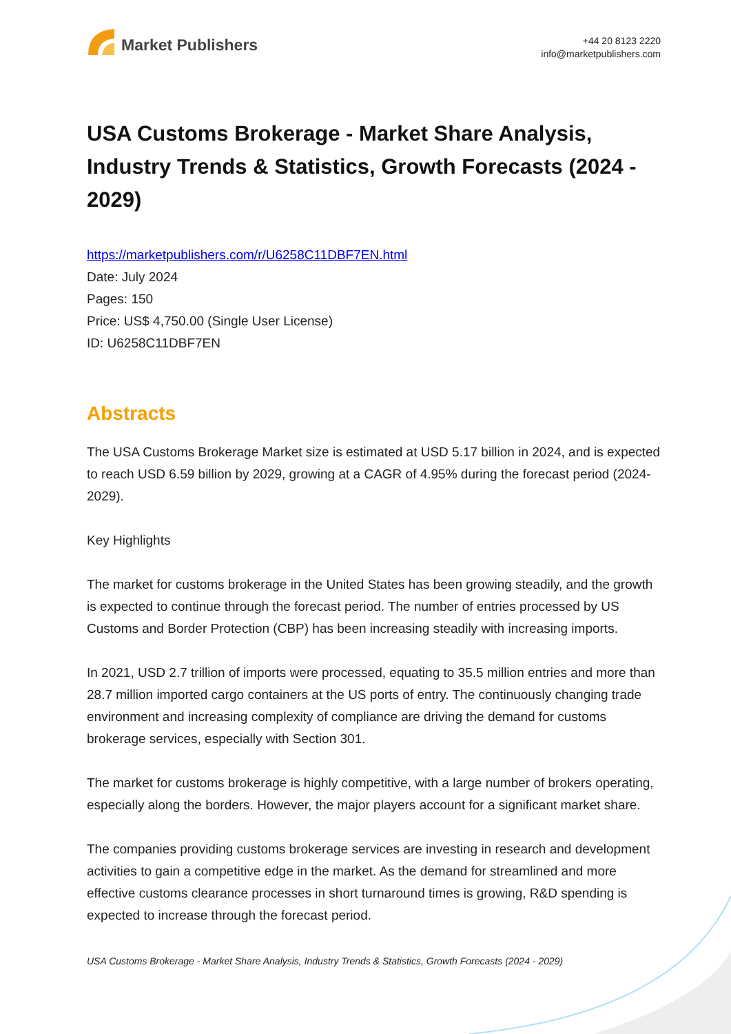Market Publishers
+44 20 8123 2220
info@marketpublishers.com
USA Customs Brokerage - Market Share Analysis, Industry Trends & Statistics, Growth Forecasts (2024 - 2029)
https://marketpublishers.com/r/U6258C11DBF7EN.html
Date: July 2024
Pages: 150
Price: US$ 4,750.00 (Single User License)
ID: U6258C11DBF7EN
Abstracts
The USA Customs Brokerage Market size is estimated at USD 5.17 billion in 2024, and is expected to reach USD 6.59 billion by 2029, growing at a CAGR of 4.95% during the forecast period (2024-2029).
Key Highlights
The market for customs brokerage in the United States has been growing steadily, and the growth is expected to continue through the forecast period. The number of entries processed by US Customs and Border Protection (CBP) has been increasing steadily with increasing imports.
In 2021, USD 2.7 trillion of imports were processed, equating to 35.5 million entries and more than 28.7 million imported cargo containers at the US ports of entry. The continuously changing trade environment and increasing complexity of compliance are driving the demand for customs brokerage services, especially with Section 301.
The market for customs brokerage is highly competitive, with a large number of brokers operating, especially along the borders. However, the major players account for a significant market share.
The companies providing customs brokerage services are investing in research and development activities to gain a competitive edge in the market. As the demand for streamlined and more effective customs clearance processes in short turnaround times is growing, R&D spending is expected to increase through the forecast period.
USA Customs Brokerage - Market Share Analysis, Industry Trends & Statistics, Growth Forecasts (2024 - 2029)